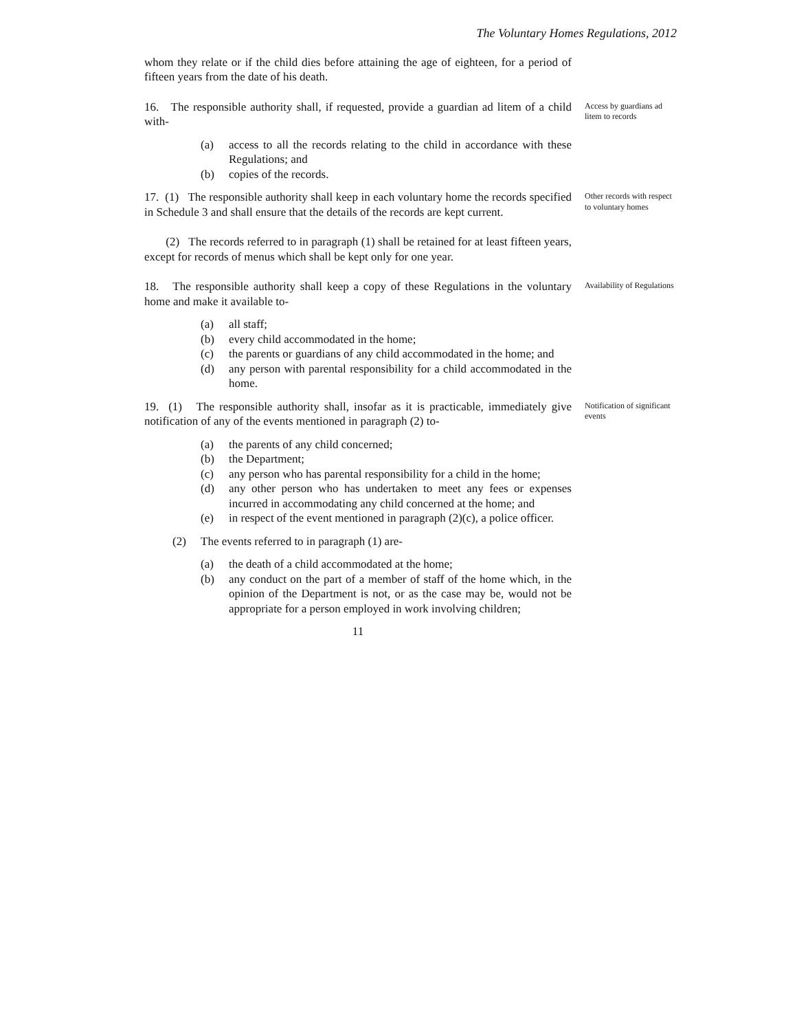The Voluntary Homes Regulations, 2012
whom they relate or if the child dies before attaining the age of eighteen, for a period of fifteen years from the date of his death.
16. The responsible authority shall, if requested, provide a guardian ad litem of a child with-
(a) access to all the records relating to the child in accordance with these Regulations; and
(b) copies of the records.
Access by guardians ad litem to records
17. (1) The responsible authority shall keep in each voluntary home the records specified in Schedule 3 and shall ensure that the details of the records are kept current.
(2) The records referred to in paragraph (1) shall be retained for at least fifteen years, except for records of menus which shall be kept only for one year.
Other records with respect to voluntary homes
18. The responsible authority shall keep a copy of these Regulations in the voluntary home and make it available to-
(a) all staff;
(b) every child accommodated in the home;
(c) the parents or guardians of any child accommodated in the home; and
(d) any person with parental responsibility for a child accommodated in the home.
Availability of Regulations
19. (1) The responsible authority shall, insofar as it is practicable, immediately give notification of any of the events mentioned in paragraph (2) to-
(a) the parents of any child concerned;
(b) the Department;
(c) any person who has parental responsibility for a child in the home;
(d) any other person who has undertaken to meet any fees or expenses incurred in accommodating any child concerned at the home; and
(e) in respect of the event mentioned in paragraph (2)(c), a police officer.
(2) The events referred to in paragraph (1) are-
(a) the death of a child accommodated at the home;
(b) any conduct on the part of a member of staff of the home which, in the opinion of the Department is not, or as the case may be, would not be appropriate for a person employed in work involving children;
Notification of significant events
11